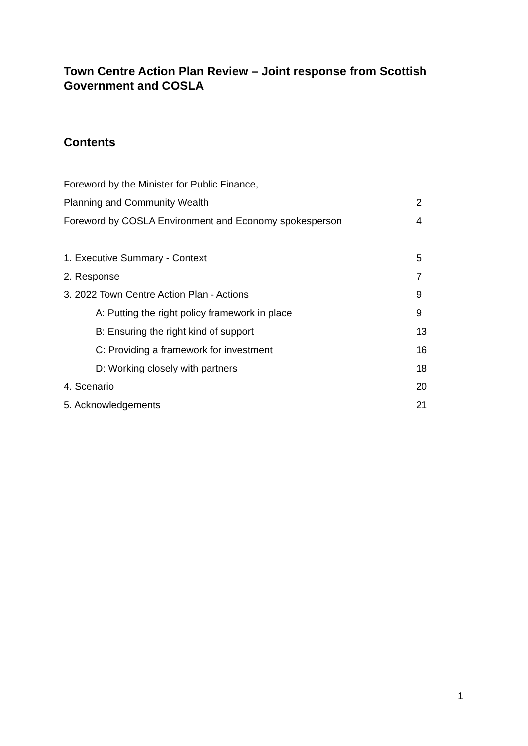Town Centre Action Plan Review – Joint response from Scottish Government and COSLA
Contents
Foreword by the Minister for Public Finance,
Planning and Community Wealth 2
Foreword by COSLA Environment and Economy spokesperson 4
1. Executive Summary - Context 5
2. Response 7
3. 2022 Town Centre Action Plan - Actions 9
A: Putting the right policy framework in place 9
B: Ensuring the right kind of support 13
C: Providing a framework for investment 16
D: Working closely with partners 18
4. Scenario 20
5. Acknowledgements 21
1